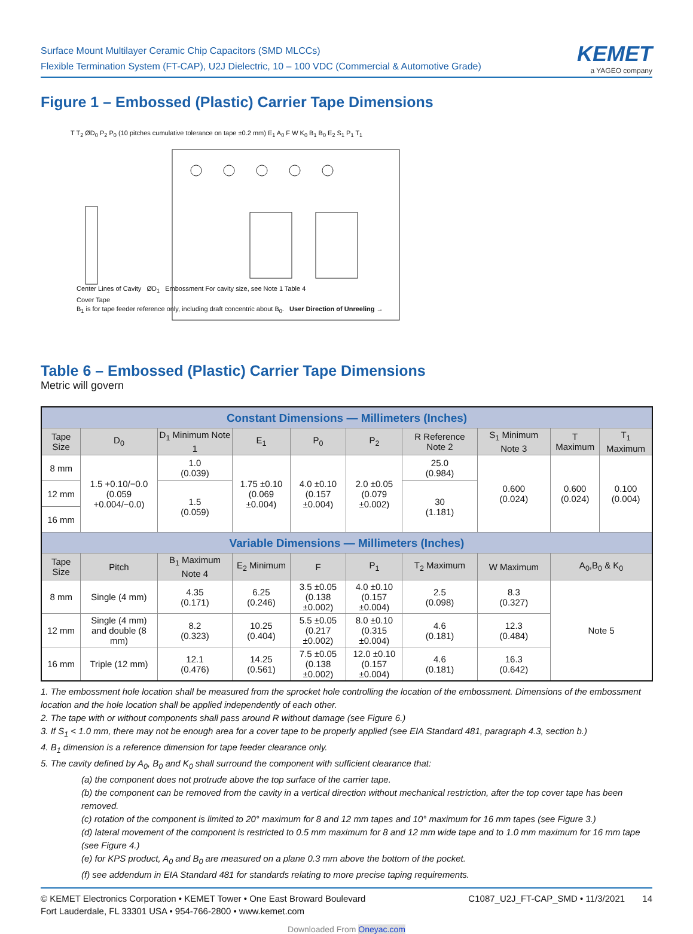Surface Mount Multilayer Ceramic Chip Capacitors (SMD MLCCs)
Flexible Termination System (FT-CAP), U2J Dielectric, 10 – 100 VDC (Commercial & Automotive Grade)
KEMET
a YAGEO company
Figure 1 – Embossed (Plastic) Carrier Tape Dimensions
T T<sub>2</sub> ØD<sub>0</sub> P<sub>2</sub> P<sub>0</sub> (10 pitches cumulative tolerance on tape ±0.2 mm) E<sub>1</sub> A<sub>0</sub> F W K<sub>0</sub> B<sub>1</sub> B<sub>0</sub> E<sub>2</sub> S<sub>1</sub> P<sub>1</sub> T<sub>1</sub>
Center Lines of Cavity ØD<sub>1</sub> Embossment For cavity size, see Note 1 Table 4
Cover Tape
B<sub>1</sub> is for tape feeder reference only, including draft concentric about B<sub>0</sub>. User Direction of Unreeling →
Table 6 – Embossed (Plastic) Carrier Tape Dimensions
Metric will govern
| Constant Dimensions — Millimeters (Inches) | | | | | | | | | |
| --- | --- | --- | --- | --- | --- | --- | --- | --- | --- |
| Tape Size | D<sub>0</sub> | D<sub>1</sub> Minimum Note 1 | E<sub>1</sub> | P<sub>0</sub> | P<sub>2</sub> | R Reference Note 2 | S<sub>1</sub> Minimum Note 3 | T Maximum | T<sub>1</sub> Maximum |
| 8 mm | 1.5 +0.10/−0.0 (0.059 +0.004/−0.0) | 1.0 (0.039) | 1.75 ±0.10 (0.069 ±0.004) | 4.0 ±0.10 (0.157 ±0.004) | 2.0 ±0.05 (0.079 ±0.002) | 25.0 (0.984) | 0.600 (0.024) | 0.600 (0.024) | 0.100 (0.004) |
| 12 mm | | 1.5 (0.059) | | | | 30 (1.181) | | | |
| 16 mm | | | | | | | | | |
| Variable Dimensions — Millimeters (Inches) | | | | | | | | | |
| Tape Size | Pitch | B<sub>1</sub> Maximum Note 4 | E<sub>2</sub> Minimum | F | P<sub>1</sub> | T<sub>2</sub> Maximum | W Maximum | A<sub>0</sub>,B<sub>0</sub> & K<sub>0</sub> | |
| 8 mm | Single (4 mm) | 4.35 (0.171) | 6.25 (0.246) | 3.5 ±0.05 (0.138 ±0.002) | 4.0 ±0.10 (0.157 ±0.004) | 2.5 (0.098) | 8.3 (0.327) | Note 5 | |
| 12 mm | Single (4 mm) and double (8 mm) | 8.2 (0.323) | 10.25 (0.404) | 5.5 ±0.05 (0.217 ±0.002) | 8.0 ±0.10 (0.315 ±0.004) | 4.6 (0.181) | 12.3 (0.484) | | |
| 16 mm | Triple (12 mm) | 12.1 (0.476) | 14.25 (0.561) | 7.5 ±0.05 (0.138 ±0.002) | 12.0 ±0.10 (0.157 ±0.004) | 4.6 (0.181) | 16.3 (0.642) | | |
1. The embossment hole location shall be measured from the sprocket hole controlling the location of the embossment. Dimensions of the embossment location and the hole location shall be applied independently of each other.
2. The tape with or without components shall pass around R without damage (see Figure 6.)
3. If S<sub>1</sub> < 1.0 mm, there may not be enough area for a cover tape to be properly applied (see EIA Standard 481, paragraph 4.3, section b.)
4. B<sub>1</sub> dimension is a reference dimension for tape feeder clearance only.
5. The cavity defined by A<sub>0</sub>, B<sub>0</sub> and K<sub>0</sub> shall surround the component with sufficient clearance that:
(a) the component does not protrude above the top surface of the carrier tape.
(b) the component can be removed from the cavity in a vertical direction without mechanical restriction, after the top cover tape has been removed.
(c) rotation of the component is limited to 20° maximum for 8 and 12 mm tapes and 10° maximum for 16 mm tapes (see Figure 3.)
(d) lateral movement of the component is restricted to 0.5 mm maximum for 8 and 12 mm wide tape and to 1.0 mm maximum for 16 mm tape (see Figure 4.)
(e) for KPS product, A<sub>0</sub> and B<sub>0</sub> are measured on a plane 0.3 mm above the bottom of the pocket.
(f) see addendum in EIA Standard 481 for standards relating to more precise taping requirements.
© KEMET Electronics Corporation • KEMET Tower • One East Broward Boulevard
Fort Lauderdale, FL 33301 USA • 954-766-2800 • www.kemet.com
C1087_U2J_FT-CAP_SMD • 11/3/2021 14
Downloaded From Oneyac.com